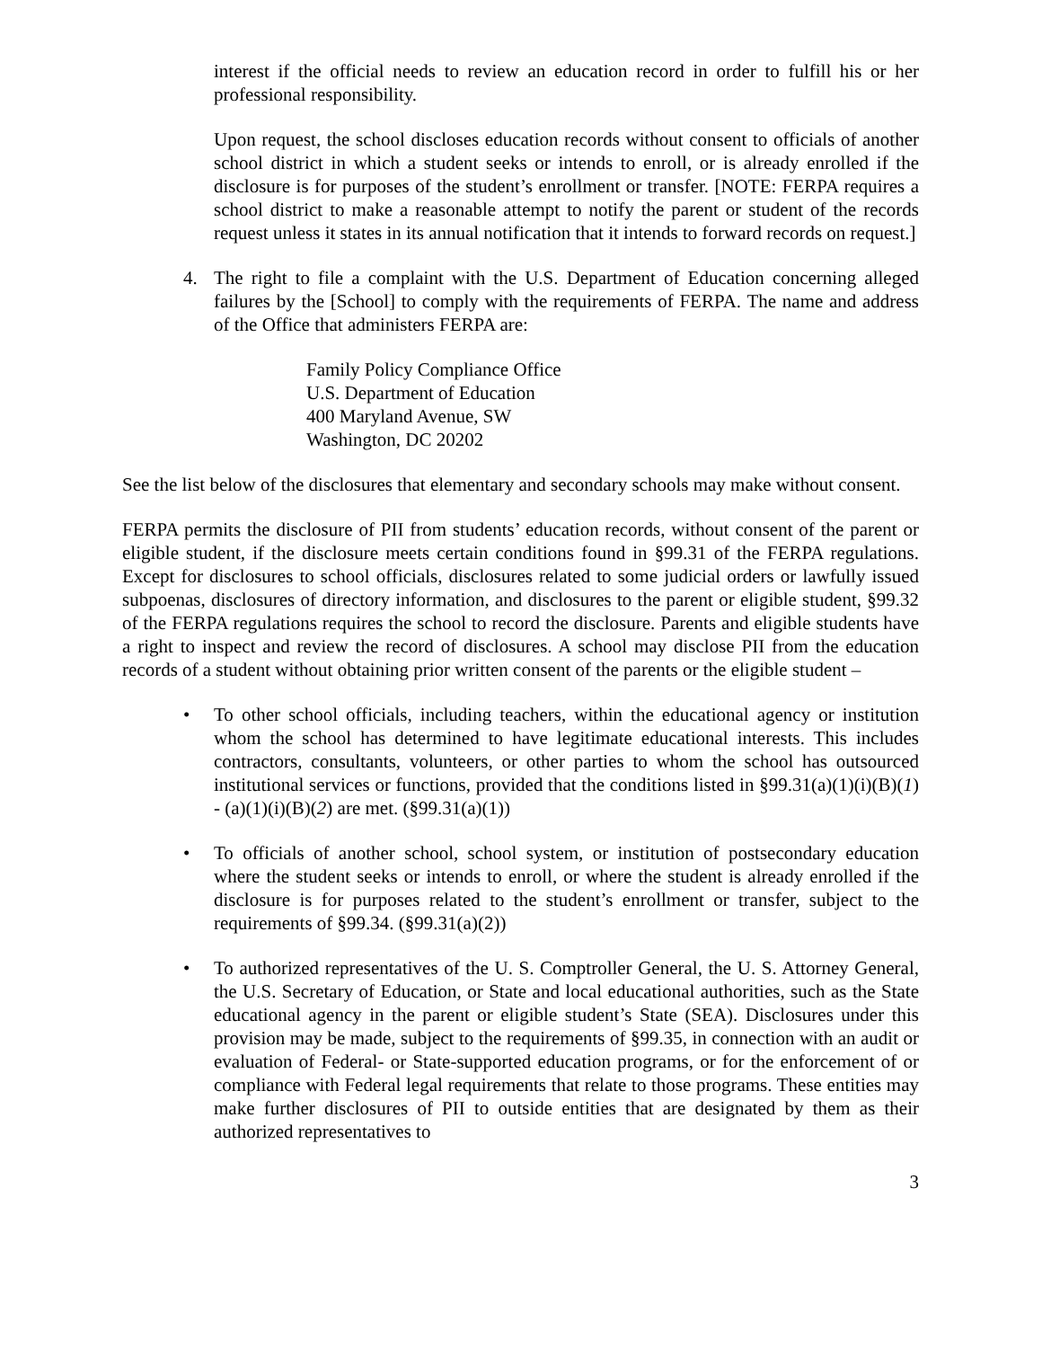interest if the official needs to review an education record in order to fulfill his or her professional responsibility.
Upon request, the school discloses education records without consent to officials of another school district in which a student seeks or intends to enroll, or is already enrolled if the disclosure is for purposes of the student’s enrollment or transfer. [NOTE: FERPA requires a school district to make a reasonable attempt to notify the parent or student of the records request unless it states in its annual notification that it intends to forward records on request.]
4. The right to file a complaint with the U.S. Department of Education concerning alleged failures by the [School] to comply with the requirements of FERPA. The name and address of the Office that administers FERPA are:
Family Policy Compliance Office
U.S. Department of Education
400 Maryland Avenue, SW
Washington, DC 20202
See the list below of the disclosures that elementary and secondary schools may make without consent.
FERPA permits the disclosure of PII from students’ education records, without consent of the parent or eligible student, if the disclosure meets certain conditions found in §99.31 of the FERPA regulations. Except for disclosures to school officials, disclosures related to some judicial orders or lawfully issued subpoenas, disclosures of directory information, and disclosures to the parent or eligible student, §99.32 of the FERPA regulations requires the school to record the disclosure. Parents and eligible students have a right to inspect and review the record of disclosures. A school may disclose PII from the education records of a student without obtaining prior written consent of the parents or the eligible student –
• To other school officials, including teachers, within the educational agency or institution whom the school has determined to have legitimate educational interests. This includes contractors, consultants, volunteers, or other parties to whom the school has outsourced institutional services or functions, provided that the conditions listed in §99.31(a)(1)(i)(B)(1) - (a)(1)(i)(B)(2) are met. (§99.31(a)(1))
• To officials of another school, school system, or institution of postsecondary education where the student seeks or intends to enroll, or where the student is already enrolled if the disclosure is for purposes related to the student’s enrollment or transfer, subject to the requirements of §99.34. (§99.31(a)(2))
• To authorized representatives of the U. S. Comptroller General, the U. S. Attorney General, the U.S. Secretary of Education, or State and local educational authorities, such as the State educational agency in the parent or eligible student’s State (SEA). Disclosures under this provision may be made, subject to the requirements of §99.35, in connection with an audit or evaluation of Federal- or State-supported education programs, or for the enforcement of or compliance with Federal legal requirements that relate to those programs. These entities may make further disclosures of PII to outside entities that are designated by them as their authorized representatives to
3